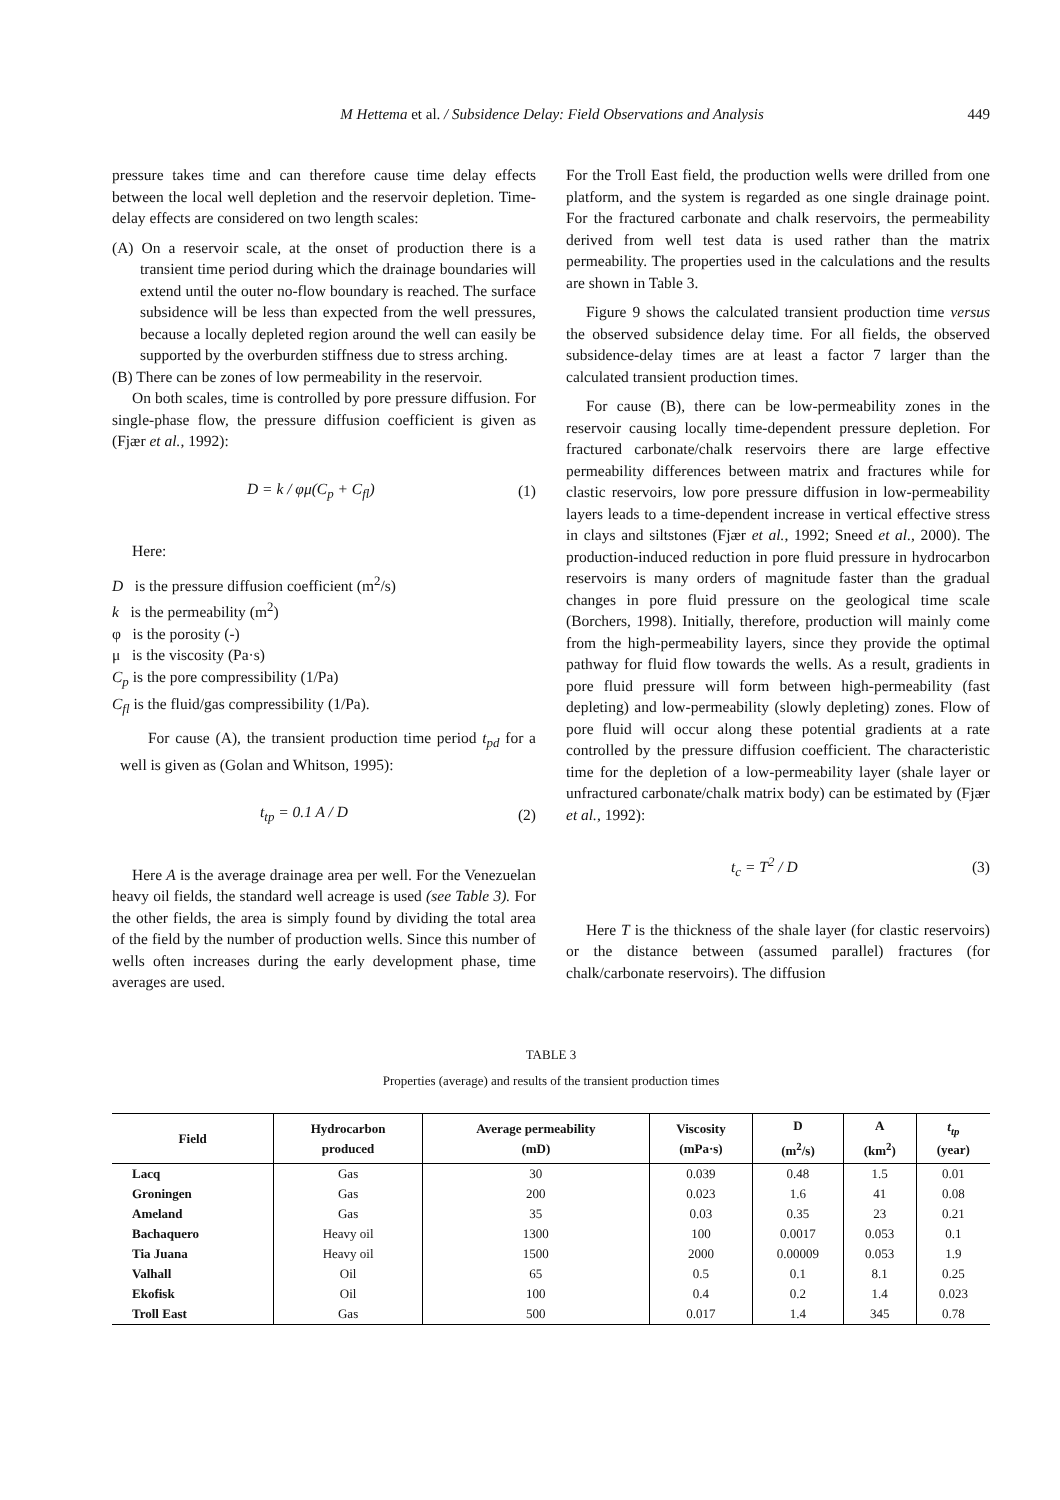M Hettema et al. / Subsidence Delay: Field Observations and Analysis 449
pressure takes time and can therefore cause time delay effects between the local well depletion and the reservoir depletion. Time-delay effects are considered on two length scales:
(A) On a reservoir scale, at the onset of production there is a transient time period during which the drainage boundaries will extend until the outer no-flow boundary is reached. The surface subsidence will be less than expected from the well pressures, because a locally depleted region around the well can easily be supported by the overburden stiffness due to stress arching.
(B) There can be zones of low permeability in the reservoir.
On both scales, time is controlled by pore pressure diffusion. For single-phase flow, the pressure diffusion coefficient is given as (Fjær et al., 1992):
D = k / φμ(C<sub>p</sub> + C<sub>fl</sub>) (1)
Here:
D is the pressure diffusion coefficient (m<sup>2</sup>/s)
k is the permeability (m<sup>2</sup>)
φ is the porosity (-)
μ is the viscosity (Pa·s)
C<sub>p</sub> is the pore compressibility (1/Pa)
C<sub>fl</sub> is the fluid/gas compressibility (1/Pa).
For cause (A), the transient production time period t<sub>pd</sub> for a well is given as (Golan and Whitson, 1995):
t<sub>tp</sub> = 0.1 A / D (2)
Here A is the average drainage area per well. For the Venezuelan heavy oil fields, the standard well acreage is used (see Table 3). For the other fields, the area is simply found by dividing the total area of the field by the number of production wells. Since this number of wells often increases during the early development phase, time averages are used.
For the Troll East field, the production wells were drilled from one platform, and the system is regarded as one single drainage point. For the fractured carbonate and chalk reservoirs, the permeability derived from well test data is used rather than the matrix permeability. The properties used in the calculations and the results are shown in Table 3.
Figure 9 shows the calculated transient production time versus the observed subsidence delay time. For all fields, the observed subsidence-delay times are at least a factor 7 larger than the calculated transient production times.
For cause (B), there can be low-permeability zones in the reservoir causing locally time-dependent pressure depletion. For fractured carbonate/chalk reservoirs there are large effective permeability differences between matrix and fractures while for clastic reservoirs, low pore pressure diffusion in low-permeability layers leads to a time-dependent increase in vertical effective stress in clays and siltstones (Fjær et al., 1992; Sneed et al., 2000). The production-induced reduction in pore fluid pressure in hydrocarbon reservoirs is many orders of magnitude faster than the gradual changes in pore fluid pressure on the geological time scale (Borchers, 1998). Initially, therefore, production will mainly come from the high-permeability layers, since they provide the optimal pathway for fluid flow towards the wells. As a result, gradients in pore fluid pressure will form between high-permeability (fast depleting) and low-permeability (slowly depleting) zones. Flow of pore fluid will occur along these potential gradients at a rate controlled by the pressure diffusion coefficient. The characteristic time for the depletion of a low-permeability layer (shale layer or unfractured carbonate/chalk matrix body) can be estimated by (Fjær et al., 1992):
t<sub>c</sub> = T<sup>2</sup> / D (3)
Here T is the thickness of the shale layer (for clastic reservoirs) or the distance between (assumed parallel) fractures (for chalk/carbonate reservoirs). The diffusion
TABLE 3
Properties (average) and results of the transient production times
| Field | Hydrocarbon produced | Average permeability (mD) | Viscosity (mPa·s) | D (m<sup>2</sup>/s) | A (km<sup>2</sup>) | t<sub>tp</sub> (year) |
| --- | --- | --- | --- | --- | --- | --- |
| Lacq | Gas | 30 | 0.039 | 0.48 | 1.5 | 0.01 |
| Groningen | Gas | 200 | 0.023 | 1.6 | 41 | 0.08 |
| Ameland | Gas | 35 | 0.03 | 0.35 | 23 | 0.21 |
| Bachaquero | Heavy oil | 1300 | 100 | 0.0017 | 0.053 | 0.1 |
| Tia Juana | Heavy oil | 1500 | 2000 | 0.00009 | 0.053 | 1.9 |
| Valhall | Oil | 65 | 0.5 | 0.1 | 8.1 | 0.25 |
| Ekofisk | Oil | 100 | 0.4 | 0.2 | 1.4 | 0.023 |
| Troll East | Gas | 500 | 0.017 | 1.4 | 345 | 0.78 |